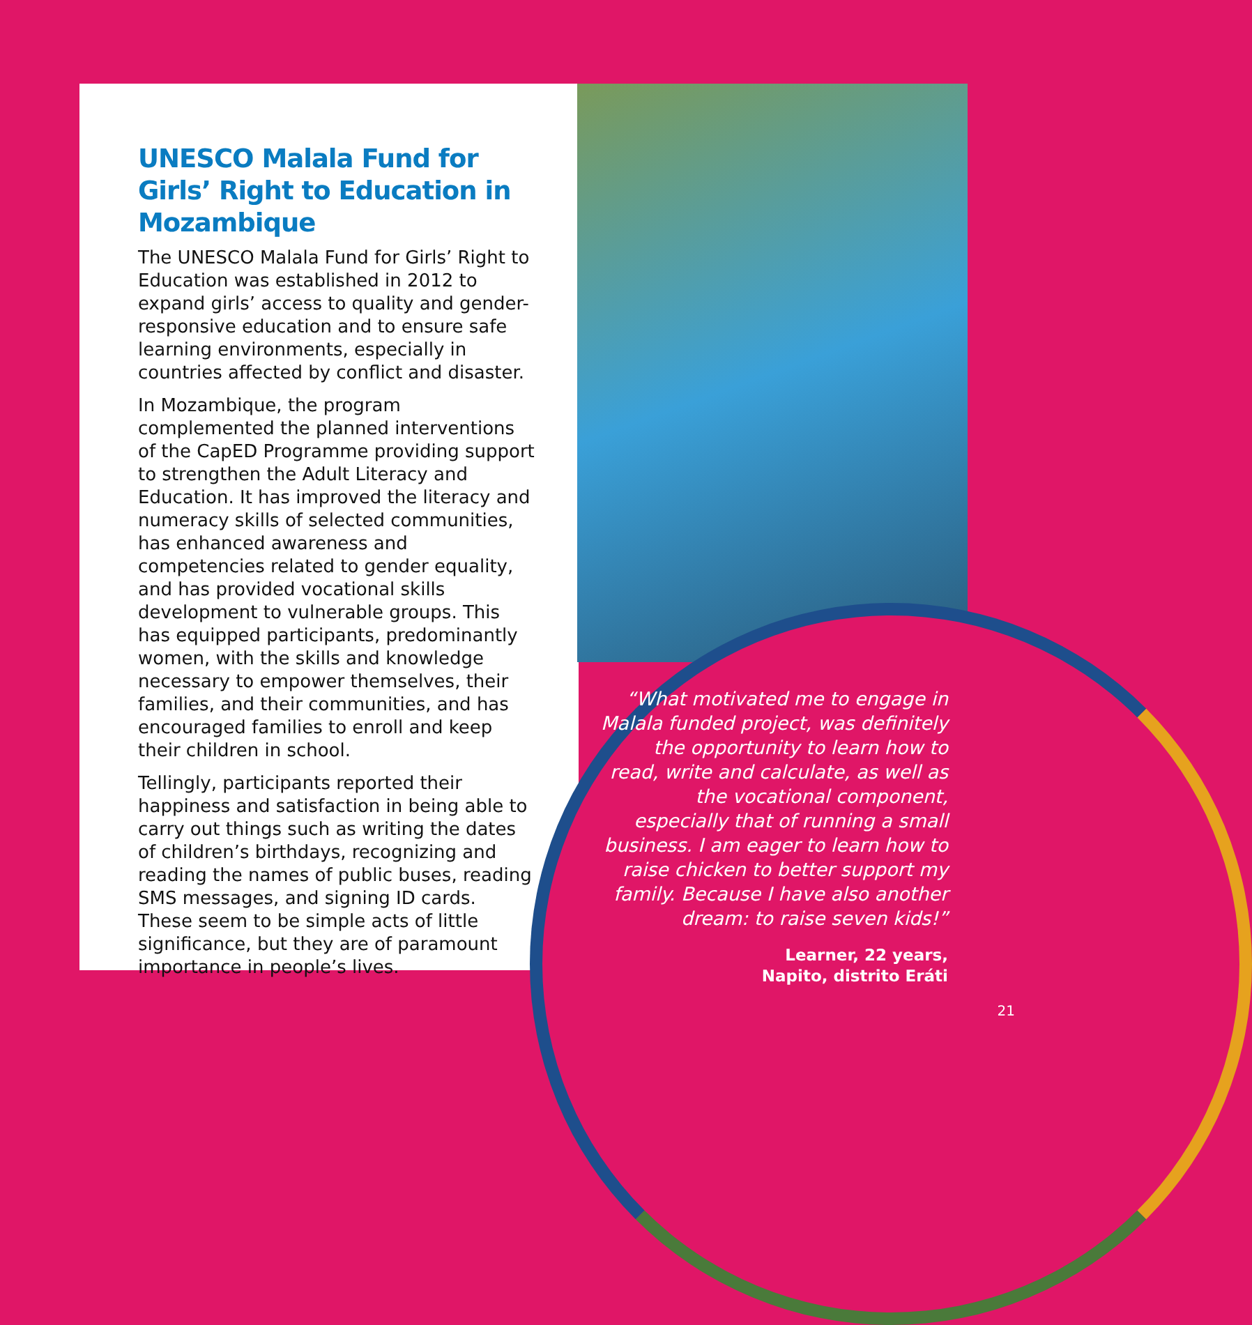UNESCO Malala Fund for Girls’ Right to Education in Mozambique
The UNESCO Malala Fund for Girls’ Right to Education was established in 2012 to expand girls’ access to quality and gender-responsive education and to ensure safe learning environments, especially in countries affected by conflict and disaster.
In Mozambique, the program complemented the planned interventions of the CapED Programme providing support to strengthen the Adult Literacy and Education. It has improved the literacy and numeracy skills of selected communities, has enhanced awareness and competencies related to gender equality, and has provided vocational skills development to vulnerable groups. This has equipped participants, predominantly women, with the skills and knowledge necessary to empower themselves, their families, and their communities, and has encouraged families to enroll and keep their children in school.
Tellingly, participants reported their happiness and satisfaction in being able to carry out things such as writing the dates of children’s birthdays, recognizing and reading the names of public buses, reading SMS messages, and signing ID cards. These seem to be simple acts of little significance, but they are of paramount importance in people’s lives.
“What motivated me to engage in Malala funded project, was definitely the opportunity to learn how to read, write and calculate, as well as the vocational component, especially that of running a small business. I am eager to learn how to raise chicken to better support my family. Because I have also another dream: to raise seven kids!”
Learner, 22 years,
Napito, distrito Eráti
21